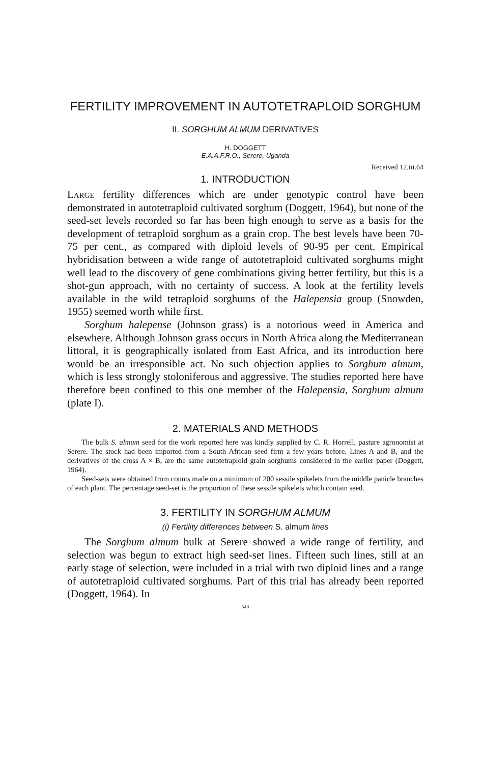FERTILITY IMPROVEMENT IN AUTOTETRAPLOID SORGHUM
II. SORGHUM ALMUM DERIVATIVES
H. DOGGETT
E.A.A.F.R.O., Serere, Uganda
Received 12.iii.64
1. INTRODUCTION
Large fertility differences which are under genotypic control have been demonstrated in autotetraploid cultivated sorghum (Doggett, 1964), but none of the seed-set levels recorded so far has been high enough to serve as a basis for the development of tetraploid sorghum as a grain crop. The best levels have been 70-75 per cent., as compared with diploid levels of 90-95 per cent. Empirical hybridisation between a wide range of autotetraploid cultivated sorghums might well lead to the discovery of gene combinations giving better fertility, but this is a shot-gun approach, with no certainty of success. A look at the fertility levels available in the wild tetraploid sorghums of the Halepensia group (Snowden, 1955) seemed worth while first.
Sorghum halepense (Johnson grass) is a notorious weed in America and elsewhere. Although Johnson grass occurs in North Africa along the Mediterranean littoral, it is geographically isolated from East Africa, and its introduction here would be an irresponsible act. No such objection applies to Sorghum almum, which is less strongly stoloniferous and aggressive. The studies reported here have therefore been confined to this one member of the Halepensia, Sorghum almum (plate I).
2. MATERIALS AND METHODS
The bulk S. almum seed for the work reported here was kindly supplied by C. R. Horrell, pasture agronomist at Serere. The stock had been imported from a South African seed firm a few years before. Lines A and B, and the derivatives of the cross A × B, are the same autotetraploid grain sorghums considered in the earlier paper (Doggett, 1964).
Seed-sets were obtained from counts made on a minimum of 200 sessile spikelets from the middle panicle branches of each plant. The percentage seed-set is the proportion of these sessile spikelets which contain seed.
3. FERTILITY IN SORGHUM ALMUM
(i) Fertility differences between S. almum lines
The Sorghum almum bulk at Serere showed a wide range of fertility, and selection was begun to extract high seed-set lines. Fifteen such lines, still at an early stage of selection, were included in a trial with two diploid lines and a range of autotetraploid cultivated sorghums. Part of this trial has already been reported (Doggett, 1964). In
543